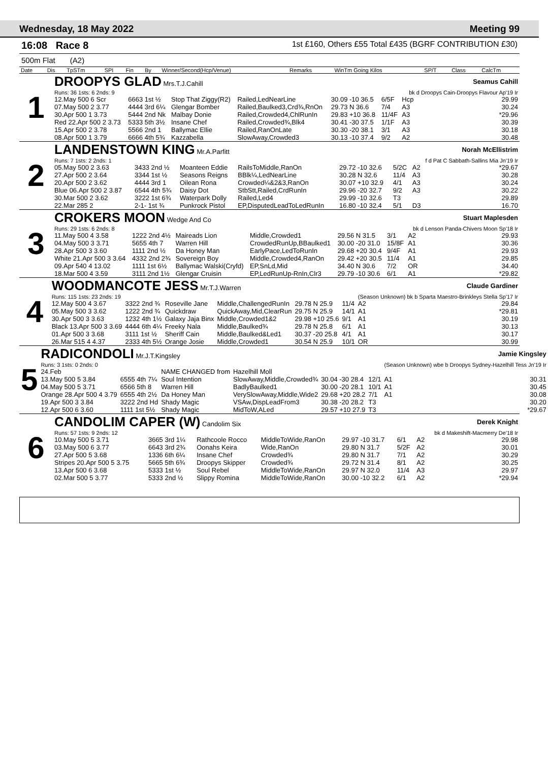Wednesday, 18 May 2022 Meeting 99
16:08 Race 8
1st £160, Others £55 Total £435 (BGRF CONTRIBUTION £30)
500m Flat (A2)
| Date | Dis | TpSTm | SPI | Fin | By | Winner/Second(Hcp/Venue) | Remarks | WinTm Going Kilos | SP/T | Class | CalcTm |
| --- | --- | --- | --- | --- | --- | --- | --- | --- | --- | --- | --- |
| 1 | DROOPYS GLAD Mrs.T.J.Cahill | | | | | | Seamus Cahill | |
| | Runs: 36 1sts: 6 2nds: 9 | | | | | | bk d Droopys Cain-Droopys Flavour Ap'19 Ir | |
| | 12.May 500 6 Scr | 6663 1st ½ | Stop That Ziggy(R2) | Railed,LedNearLine | 30.09 -10 36.5 | 6/5F | Hcp | 29.99 |
| | 07.May 500 2 3.77 | 4444 3rd 6¼ | Glengar Bomber | Railed,Baulked3,Crd¾,RnOn | 29.73 N 36.6 | 7/4 | A3 | 30.24 |
| | 30.Apr 500 1 3.73 | 5444 2nd Nk | Malbay Donie | Railed,Crowded4,ChlRunIn | 29.83 +10 36.8 | 11/4F | A3 | *29.96 |
| | Red 22.Apr 500 2 3.73 | 5333 5th 3½ | Insane Chef | Railed,Crowded¾,Blk4 | 30.41 -30 37.5 | 1/1F | A3 | 30.39 |
| | 15.Apr 500 2 3.78 | 5566 2nd 1 | Ballymac Ellie | Railed,RanOnLate | 30.30 -20 38.1 | 3/1 | A3 | 30.18 |
| | 08.Apr 500 1 3.79 | 6666 4th 5¾ | Kazzabella | SlowAway,Crowded3 | 30.13 -10 37.4 | 9/2 | A2 | 30.48 |
| 2 | LANDENSTOWN KING Mr.A.Parfitt | | | | | | Norah McEllistrim | |
| | Runs: 7 1sts: 2 2nds: 1 | | | | | | f d Pat C Sabbath-Sallins Mia Jn'19 Ir | |
| | 05.May 500 2 3.63 | 3433 2nd ½ | Moanteen Eddie | RailsToMiddle,RanOn | 29.72 -10 32.6 | 5/2C | A2 | *29.67 |
| | 27.Apr 500 2 3.64 | 3344 1st ½ | Seasons Reigns | BBlk¼,LedNearLine | 30.28 N 32.6 | 11/4 | A3 | 30.28 |
| | 20.Apr 500 2 3.62 | 4444 3rd 1 | Oilean Rona | Crowded¼&2&3,RanOn | 30.07 +10 32.9 | 4/1 | A3 | 30.24 |
| | Blue 06.Apr 500 2 3.87 | 6544 4th 5¾ | Daisy Dot | StbStt,Railed,CrdRunIn | 29.96 -20 32.7 | 9/2 | A3 | 30.22 |
| | 30.Mar 500 2 3.62 | 3222 1st 6¾ | Waterpark Dolly | Railed,Led4 | 29.99 -10 32.6 | T3 | | 29.89 |
| | 22.Mar 285 2 | 2-1- 1st ¾ | Punkrock Pistol | EP,DisputedLeadToLedRunIn | 16.80 -10 32.4 | 5/1 | D3 | 16.70 |
| 3 | CROKERS MOON Wedge And Co | | | | | | Stuart Maplesden | |
| | Runs: 29 1sts: 6 2nds: 8 | | | | | | bk d Lenson Panda-Chivers Moon Sp'18 Ir | |
| | 11.May 500 4 3.58 | 1222 2nd 4½ | Maireads Lion | Middle,Crowded1 | 29.56 N 31.5 | 3/1 | A2 | 29.93 |
| | 04.May 500 3 3.71 | 5655 4th 7 | Warren Hill | CrowdedRunUp,BBaulked1 | 30.00 -20 31.0 | 15/8F | A1 | 30.36 |
| | 28.Apr 500 3 3.60 | 1111 2nd ½ | Da Honey Man | EarlyPace,LedToRunIn | 29.68 +20 30.4 | 9/4F | A1 | 29.93 |
| | White 21.Apr 500 3 3.64 | 4332 2nd 2¾ | Sovereign Boy | Middle,Crowded4,RanOn | 29.42 +20 30.5 | 11/4 | A1 | 29.85 |
| | 09.Apr 540 4 13.02 | 1111 1st 6½ | Ballymac Walski(Cryfd) | EP,SnLd,Mid | 34.40 N 30.6 | 7/2 | OR | 34.40 |
| | 18.Mar 500 4 3.59 | 3111 2nd 1½ | Glengar Cruisin | EP,LedRunUp-RnIn,Clr3 | 29.79 -10 30.6 | 6/1 | A1 | *29.82 |
| 4 | WOODMANCOTE JESS Mr.T.J.Warren | | | | | | Claude Gardiner | |
| | Runs: 115 1sts: 23 2nds: 19 | | | | | | (Season Unknown) bk b Sparta Maestro-Brinkleys Stella Sp'17 Ir | |
| | 12.May 500 4 3.67 | 3322 2nd ¾ | Roseville Jane | Middle,ChallengedRunIn | 29.78 N 25.9 | 11/4 | A2 | 29.84 |
| | 05.May 500 3 3.62 | 1222 2nd ¾ | Quickdraw | QuickAway,Mid,ClearRun | 29.75 N 25.9 | 14/1 | A1 | *29.81 |
| | 30.Apr 500 3 3.63 | 1232 4th 1½ | Galaxy Jaja Binx | Middle,Crowded1&2 | 29.98 +10 25.6 | 9/1 | A1 | 30.19 |
| | Black 13.Apr 500 3 3.69 | 4444 6th 4¼ | Freeky Nala | Middle,Baulked¾ | 29.78 N 25.8 | 6/1 | A1 | 30.13 |
| | 01.Apr 500 3 3.68 | 3111 1st ½ | Sheriff Cain | Middle,Baulked&Led1 | 30.37 -20 25.8 | 4/1 | A1 | 30.17 |
| | 26.Mar 515 4 4.37 | 2333 4th 5½ | Orange Josie | Middle,Crowded1 | 30.54 N 25.9 | 10/1 | OR | 30.99 |
| 5 | RADICONDOLI Mr.J.T.Kingsley | | | | | | Jamie Kingsley | |
| | Runs: 3 1sts: 0 2nds: 0 | | | | | | (Season Unknown) wbe b Droopys Sydney-Hazelhill Tess Jn'19 Ir | |
| | 24.Feb | | NAME CHANGED from | Hazelhill Moll | | | | |
| | 13.May 500 5 3.84 | 6555 4th 7¼ | Soul Intention | SlowAway,Middle,Crowded¾ | 30.04 -30 28.4 | 12/1 | A1 | 30.31 |
| | 04.May 500 5 3.71 | 6566 5th 8 | Warren Hill | BadlyBaulked1 | 30.00 -20 28.1 | 10/1 | A1 | 30.45 |
| | Orange 28.Apr 500 4 3.79 | 6555 4th 2½ | Da Honey Man | VerySlowAway,Middle,Wide2 | 29.68 +20 28.2 | 7/1 | A1 | 30.08 |
| | 19.Apr 500 3 3.84 | 3222 2nd Hd | Shady Magic | VSAw,DispLeadFrom3 | 30.38 -20 28.2 | T3 | | 30.20 |
| | 12.Apr 500 6 3.60 | 1111 1st 5½ | Shady Magic | MidToW,ALed | 29.57 +10 27.9 | T3 | | *29.67 |
| 6 | CANDOLIM CAPER (W) Candolim Six | | | | | | Derek Knight | |
| | Runs: 57 1sts: 9 2nds: 12 | | | | | | bk d Makeshift-Macmerry De'18 Ir | |
| | 10.May 500 5 3.71 | 3665 3rd 1¼ | Rathcoole Rocco | MiddleToWide,RanOn | 29.97 -10 31.7 | 6/1 | A2 | 29.98 |
| | 03.May 500 6 3.77 | 6643 3rd 2¾ | Oonahs Keira | Wide,RanOn | 29.80 N 31.7 | 5/2F | A2 | 30.01 |
| | 27.Apr 500 5 3.68 | 1336 6th 6¼ | Insane Chef | Crowded¾ | 29.80 N 31.7 | 7/1 | A2 | 30.29 |
| | Stripes 20.Apr 500 5 3.75 | 5665 5th 6¾ | Droopys Skipper | Crowded¾ | 29.72 N 31.4 | 8/1 | A2 | 30.25 |
| | 13.Apr 500 6 3.68 | 5333 1st ½ | Soul Rebel | MiddleToWide,RanOn | 29.97 N 32.0 | 11/4 | A3 | 29.97 |
| | 02.Mar 500 5 3.77 | 5333 2nd ½ | Slippy Romina | MiddleToWide,RanOn | 30.00 -10 32.2 | 6/1 | A2 | *29.94 |